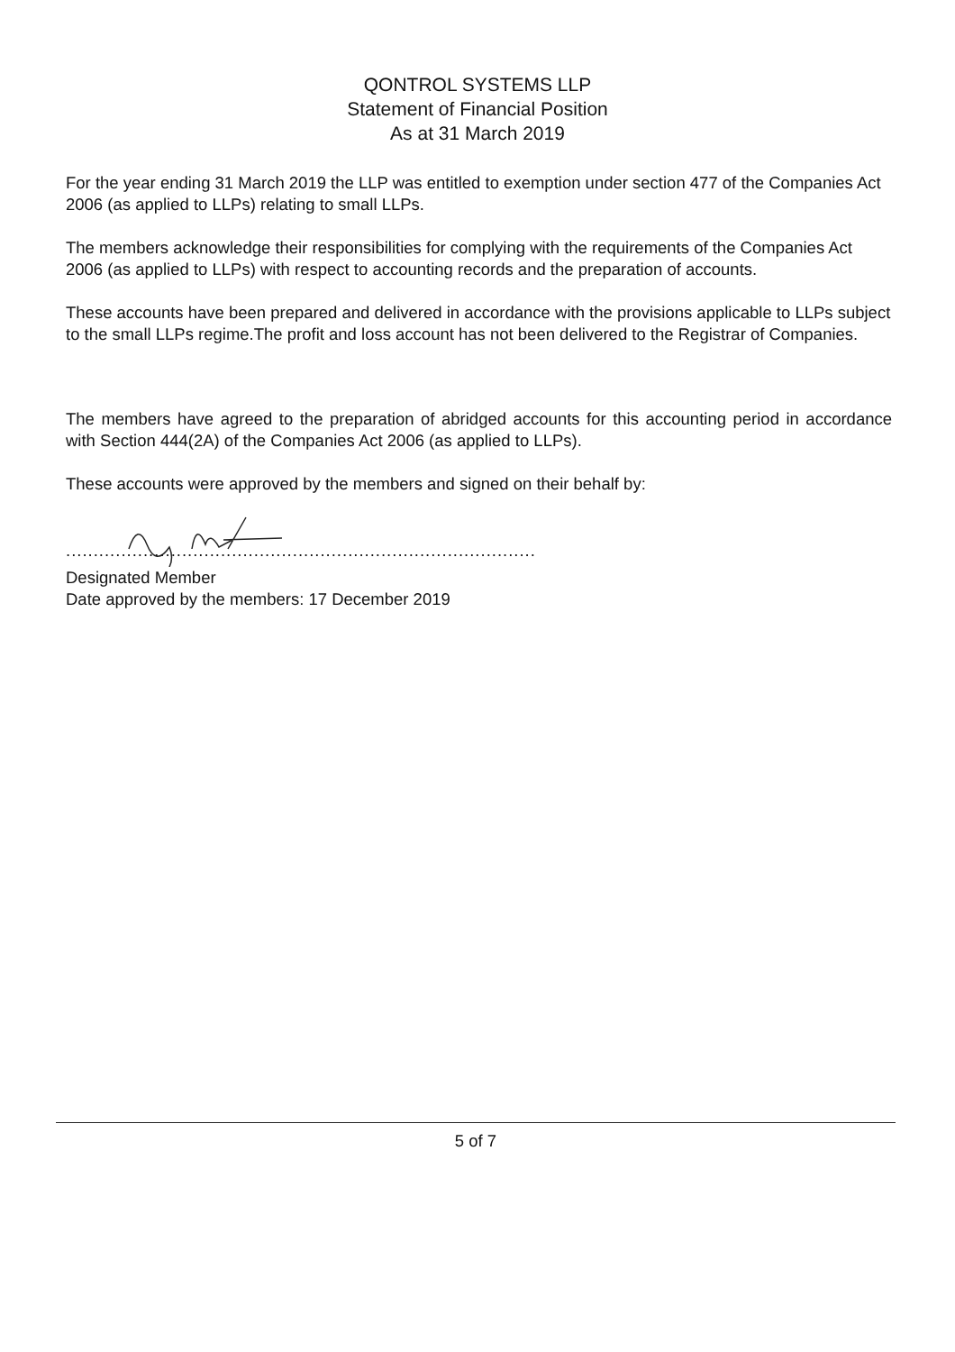QONTROL SYSTEMS LLP
Statement of Financial Position
As at 31 March 2019
For the year ending 31 March 2019 the LLP was entitled to exemption under section 477 of the Companies Act 2006 (as applied to LLPs) relating to small LLPs.
The members acknowledge their responsibilities for complying with the requirements of the Companies Act 2006 (as applied to LLPs) with respect to accounting records and the preparation of accounts.
These accounts have been prepared and delivered in accordance with the provisions applicable to LLPs subject to the small LLPs regime.The profit and loss account has not been delivered to the Registrar of Companies.
The members have agreed to the preparation of abridged accounts for this accounting period in accordance with Section 444(2A) of the Companies Act 2006 (as applied to LLPs).
These accounts were approved by the members and signed on their behalf by:
.....................................................................................
Designated Member
Date approved by the members: 17 December 2019
5 of 7